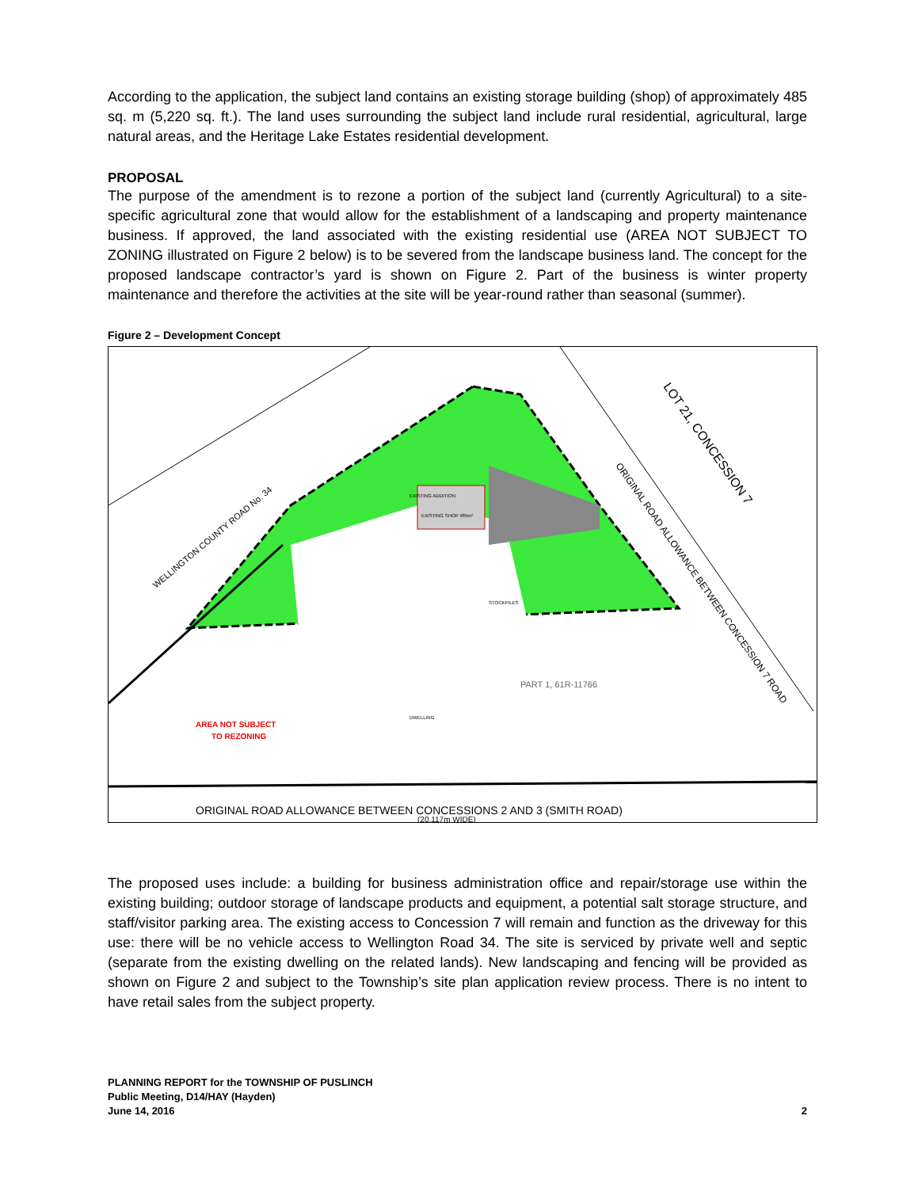According to the application, the subject land contains an existing storage building (shop) of approximately 485 sq. m (5,220 sq. ft.). The land uses surrounding the subject land include rural residential, agricultural, large natural areas, and the Heritage Lake Estates residential development.
PROPOSAL
The purpose of the amendment is to rezone a portion of the subject land (currently Agricultural) to a site-specific agricultural zone that would allow for the establishment of a landscaping and property maintenance business. If approved, the land associated with the existing residential use (AREA NOT SUBJECT TO ZONING illustrated on Figure 2 below) is to be severed from the landscape business land. The concept for the proposed landscape contractor’s yard is shown on Figure 2. Part of the business is winter property maintenance and therefore the activities at the site will be year-round rather than seasonal (summer).
Figure 2 – Development Concept
EXISTING ADDITION
EXISTING SHOP 485m²
WELLINGTON COUNTY ROAD No. 34
ORIGINAL ROAD ALLOWANCE BETWEEN CONCESSION 7 ROAD
LOT 21, CONCESSION 7
AREA NOT SUBJECT
TO REZONING
PART 1, 61R-11766
ORIGINAL ROAD ALLOWANCE BETWEEN CONCESSIONS 2 AND 3 (SMITH ROAD)
(20.117m WIDE)
DWELLING
STOCKPILES
The proposed uses include: a building for business administration office and repair/storage use within the existing building; outdoor storage of landscape products and equipment, a potential salt storage structure, and staff/visitor parking area. The existing access to Concession 7 will remain and function as the driveway for this use: there will be no vehicle access to Wellington Road 34. The site is serviced by private well and septic (separate from the existing dwelling on the related lands). New landscaping and fencing will be provided as shown on Figure 2 and subject to the Township’s site plan application review process. There is no intent to have retail sales from the subject property.
PLANNING REPORT for the TOWNSHIP OF PUSLINCH
Public Meeting, D14/HAY (Hayden)
June 14, 2016
2